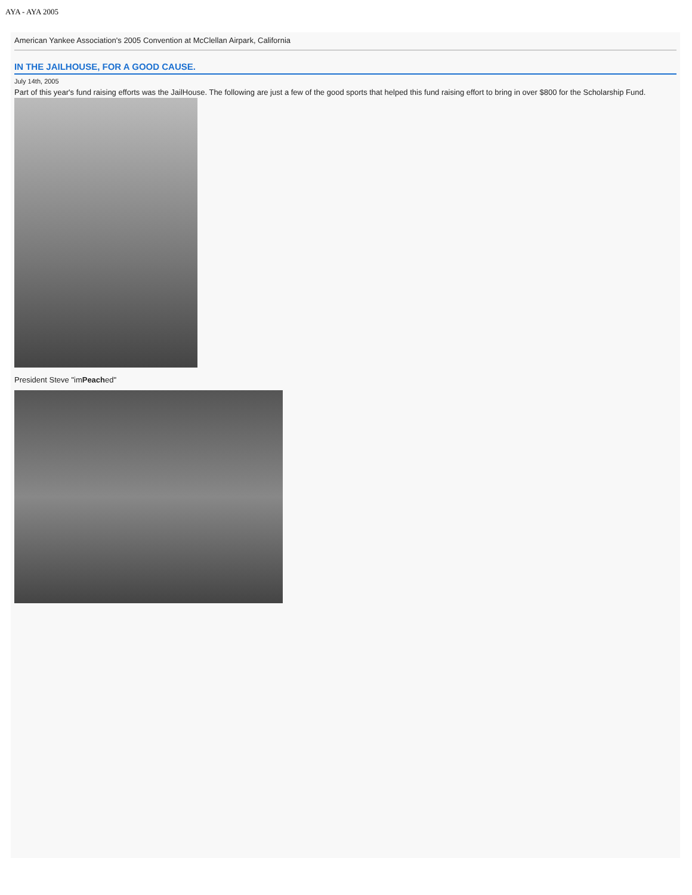AYA - AYA 2005
American Yankee Association's 2005 Convention at McClellan Airpark, California
IN THE JAILHOUSE, FOR A GOOD CAUSE.
July 14th, 2005
Part of this year's fund raising efforts was the JailHouse. The following are just a few of the good sports that helped this fund raising effort to bring in over $800 for the Scholarship Fund.
President Steve "imPeached"